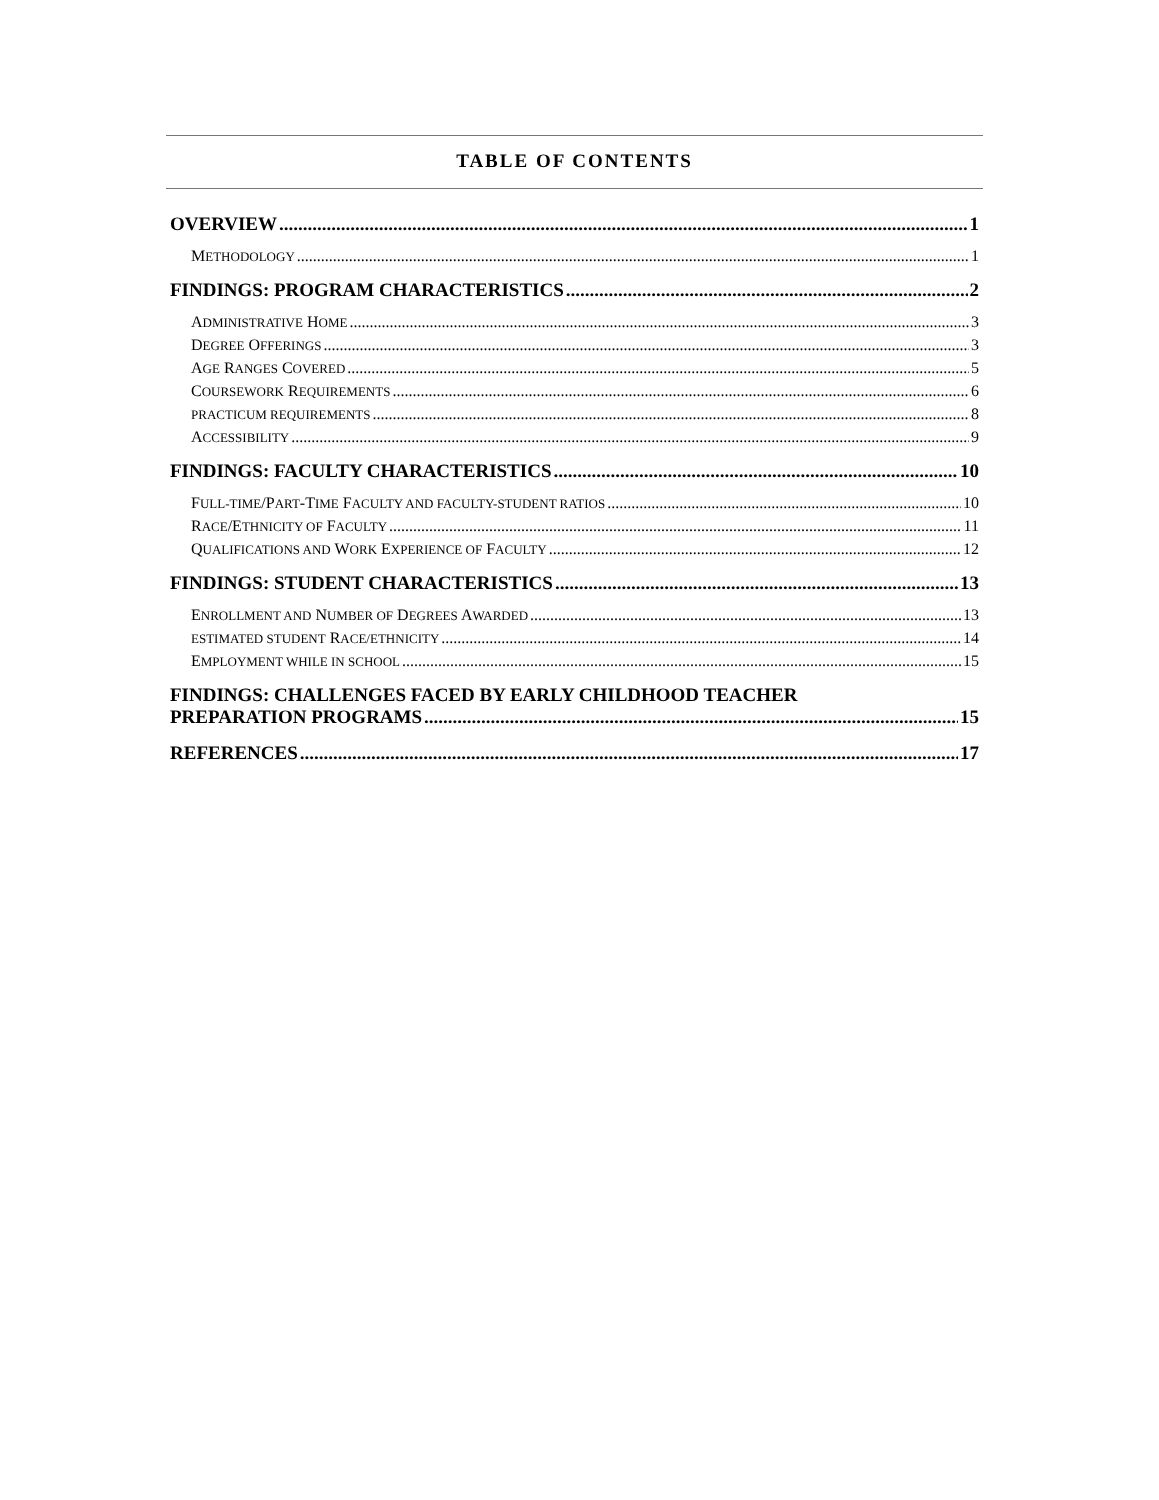TABLE OF CONTENTS
OVERVIEW 1
METHODOLOGY 1
FINDINGS: PROGRAM CHARACTERISTICS 2
ADMINISTRATIVE HOME 3
DEGREE OFFERINGS 3
AGE RANGES COVERED 5
COURSEWORK REQUIREMENTS 6
PRACTICUM REQUIREMENTS 8
ACCESSIBILITY 9
FINDINGS: FACULTY CHARACTERISTICS 10
FULL-TIME/PART-TIME FACULTY AND FACULTY-STUDENT RATIOS 10
RACE/ETHNICITY OF FACULTY 11
QUALIFICATIONS AND WORK EXPERIENCE OF FACULTY 12
FINDINGS: STUDENT CHARACTERISTICS 13
ENROLLMENT AND NUMBER OF DEGREES AWARDED 13
ESTIMATED STUDENT RACE/ETHNICITY 14
EMPLOYMENT WHILE IN SCHOOL 15
FINDINGS: CHALLENGES FACED BY EARLY CHILDHOOD TEACHER
PREPARATION PROGRAMS 15
REFERENCES 17